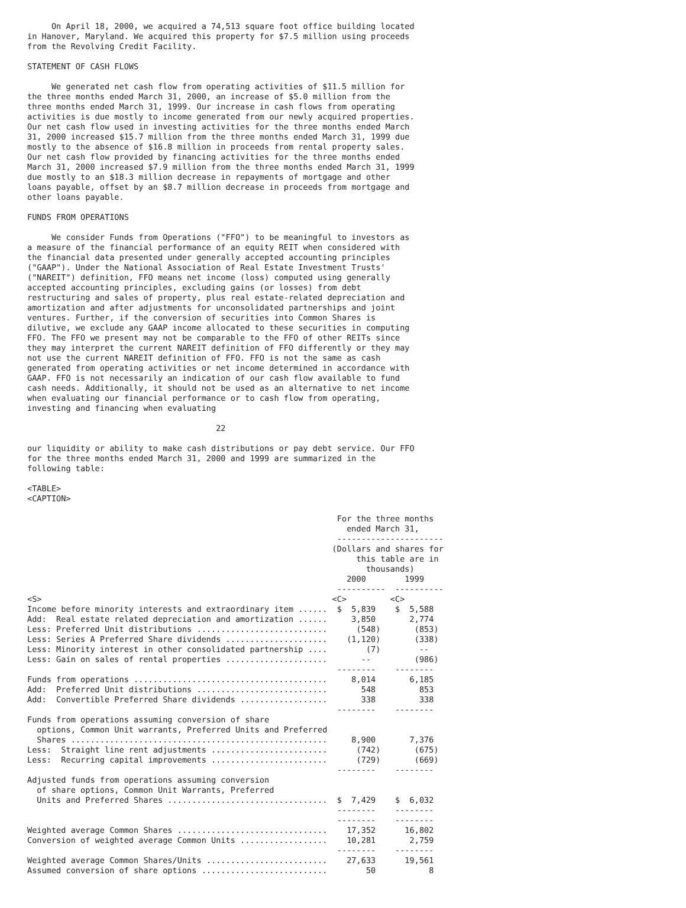On April 18, 2000, we acquired a 74,513 square foot office building located
in Hanover, Maryland. We acquired this property for $7.5 million using proceeds
from the Revolving Credit Facility.

STATEMENT OF CASH FLOWS

     We generated net cash flow from operating activities of $11.5 million for
the three months ended March 31, 2000, an increase of $5.0 million from the
three months ended March 31, 1999. Our increase in cash flows from operating
activities is due mostly to income generated from our newly acquired properties.
Our net cash flow used in investing activities for the three months ended March
31, 2000 increased $15.7 million from the three months ended March 31, 1999 due
mostly to the absence of $16.8 million in proceeds from rental property sales.
Our net cash flow provided by financing activities for the three months ended
March 31, 2000 increased $7.9 million from the three months ended March 31, 1999
due mostly to an $18.3 million decrease in repayments of mortgage and other
loans payable, offset by an $8.7 million decrease in proceeds from mortgage and
other loans payable.

FUNDS FROM OPERATIONS

     We consider Funds from Operations ("FFO") to be meaningful to investors as
a measure of the financial performance of an equity REIT when considered with
the financial data presented under generally accepted accounting principles
("GAAP"). Under the National Association of Real Estate Investment Trusts'
("NAREIT") definition, FFO means net income (loss) computed using generally
accepted accounting principles, excluding gains (or losses) from debt
restructuring and sales of property, plus real estate-related depreciation and
amortization and after adjustments for unconsolidated partnerships and joint
ventures. Further, if the conversion of securities into Common Shares is
dilutive, we exclude any GAAP income allocated to these securities in computing
FFO. The FFO we present may not be comparable to the FFO of other REITs since
they may interpret the current NAREIT definition of FFO differently or they may
not use the current NAREIT definition of FFO. FFO is not the same as cash
generated from operating activities or net income determined in accordance with
GAAP. FFO is not necessarily an indication of our cash flow available to fund
cash needs. Additionally, it should not be used as an alternative to net income
when evaluating our financial performance or to cash flow from operating,
investing and financing when evaluating

                                       22

our liquidity or ability to make cash distributions or pay debt service. Our FFO
for the three months ended March 31, 2000 and 1999 are summarized in the
following table:

<TABLE>
<CAPTION>

                                                                For the three months
                                                                  ended March 31,
                                                                ----------------------
                                                               (Dollars and shares for
                                                                    this table are in
                                                                      thousands)
                                                                  2000        1999
                                                                ----------  ----------
<S>                                                            <C>         <C>
Income before minority interests and extraordinary item ......  $  5,839    $  5,588
Add:  Real estate related depreciation and amortization ......     3,850       2,774
Less: Preferred Unit distributions ...........................      (548)       (853)
Less: Series A Preferred Share dividends .....................    (1,120)       (338)
Less: Minority interest in other consolidated partnership ....        (7)        --
Less: Gain on sales of rental properties .....................       --         (986)
                                                                --------    --------
Funds from operations ........................................     8,014       6,185
Add:  Preferred Unit distributions ...........................       548         853
Add:  Convertible Preferred Share dividends ..................       338         338
                                                                --------    --------
Funds from operations assuming conversion of share
  options, Common Unit warrants, Preferred Units and Preferred
  Shares .....................................................     8,900       7,376
Less:  Straight line rent adjustments ........................      (742)       (675)
Less:  Recurring capital improvements ........................      (729)       (669)
                                                                --------    --------
Adjusted funds from operations assuming conversion
  of share options, Common Unit Warrants, Preferred
  Units and Preferred Shares .................................  $  7,429    $  6,032
                                                                --------    --------
                                                                --------    --------
Weighted average Common Shares ...............................    17,352      16,802
Conversion of weighted average Common Units ..................    10,281       2,759
                                                                --------    --------
Weighted average Common Shares/Units .........................    27,633      19,561
Assumed conversion of share options ..........................        50           8